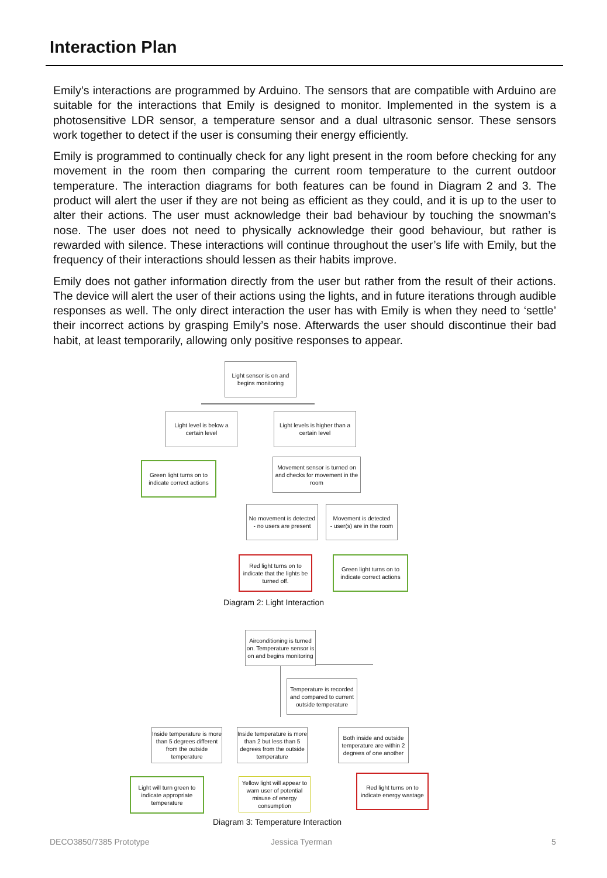Interaction Plan
Emily’s interactions are programmed by Arduino. The sensors that are compatible with Arduino are suitable for the interactions that Emily is designed to monitor. Implemented in the system is a photosensitive LDR sensor, a temperature sensor and a dual ultrasonic sensor. These sensors work together to detect if the user is consuming their energy efficiently.
Emily is programmed to continually check for any light present in the room before checking for any movement in the room then comparing the current room temperature to the current outdoor temperature. The interaction diagrams for both features can be found in Diagram 2 and 3. The product will alert the user if they are not being as efficient as they could, and it is up to the user to alter their actions. The user must acknowledge their bad behaviour by touching the snowman’s nose. The user does not need to physically acknowledge their good behaviour, but rather is rewarded with silence. These interactions will continue throughout the user’s life with Emily, but the frequency of their interactions should lessen as their habits improve.
Emily does not gather information directly from the user but rather from the result of their actions. The device will alert the user of their actions using the lights, and in future iterations through audible responses as well. The only direct interaction the user has with Emily is when they need to ‘settle’ their incorrect actions by grasping Emily’s nose. Afterwards the user should discontinue their bad habit, at least temporarily, allowing only positive responses to appear.
Light sensor is on and begins monitoring
Light level is below a certain level
Light levels is higher than a certain level
Green light turns on to indicate correct actions
Movement sensor is turned on and checks for movement in the room
No movement is detected
- no users are present
Movement is detected
- user(s) are in the room
Red light turns on to indicate that the lights be turned off.
Green light turns on to indicate correct actions
Diagram 2: Light Interaction
Airconditioning is turned on. Temperature sensor is on and begins monitoring
Temperature is recorded and compared to current outside temperature
Inside temperature is more than 5 degrees different from the outside temperature
Inside temperature is more than 2 but less than 5 degrees from the outside temperature
Both inside and outside temperature are within 2 degrees of one another
Light will turn green to indicate appropriate temperature
Yellow light will appear to warn user of potential misuse of energy consumption
Red light turns on to indicate energy wastage
Diagram 3: Temperature Interaction
DECO3850/7385 Prototype Jessica Tyerman 5